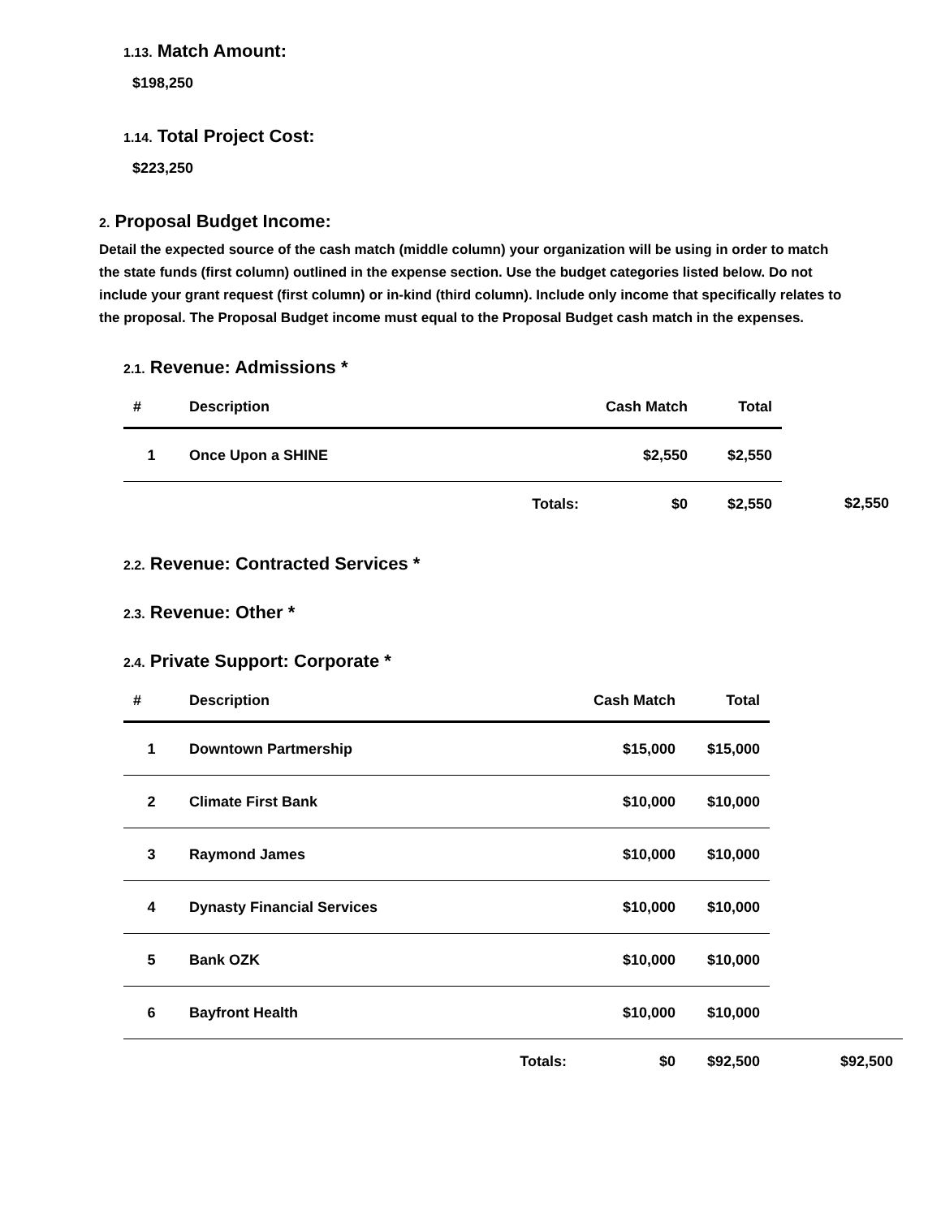1.13. Match Amount:
$198,250
1.14. Total Project Cost:
$223,250
2. Proposal Budget Income:
Detail the expected source of the cash match (middle column) your organization will be using in order to match the state funds (first column) outlined in the expense section. Use the budget categories listed below. Do not include your grant request (first column) or in-kind (third column). Include only income that specifically relates to the proposal. The Proposal Budget income must equal to the Proposal Budget cash match in the expenses.
2.1. Revenue: Admissions *
| # | Description | Cash Match | Total | |
| --- | --- | --- | --- | --- |
| 1 | Once Upon a SHINE | $2,550 | $2,550 | |
| | Totals: | $0 | $2,550 | $2,550 |
2.2. Revenue: Contracted Services *
2.3. Revenue: Other *
2.4. Private Support: Corporate *
| # | Description | Cash Match | Total | |
| --- | --- | --- | --- | --- |
| 1 | Downtown Partmership | $15,000 | $15,000 | |
| 2 | Climate First Bank | $10,000 | $10,000 | |
| 3 | Raymond James | $10,000 | $10,000 | |
| 4 | Dynasty Financial Services | $10,000 | $10,000 | |
| 5 | Bank OZK | $10,000 | $10,000 | |
| 6 | Bayfront Health | $10,000 | $10,000 | |
| | Totals: | $0 | $92,500 | $92,500 |